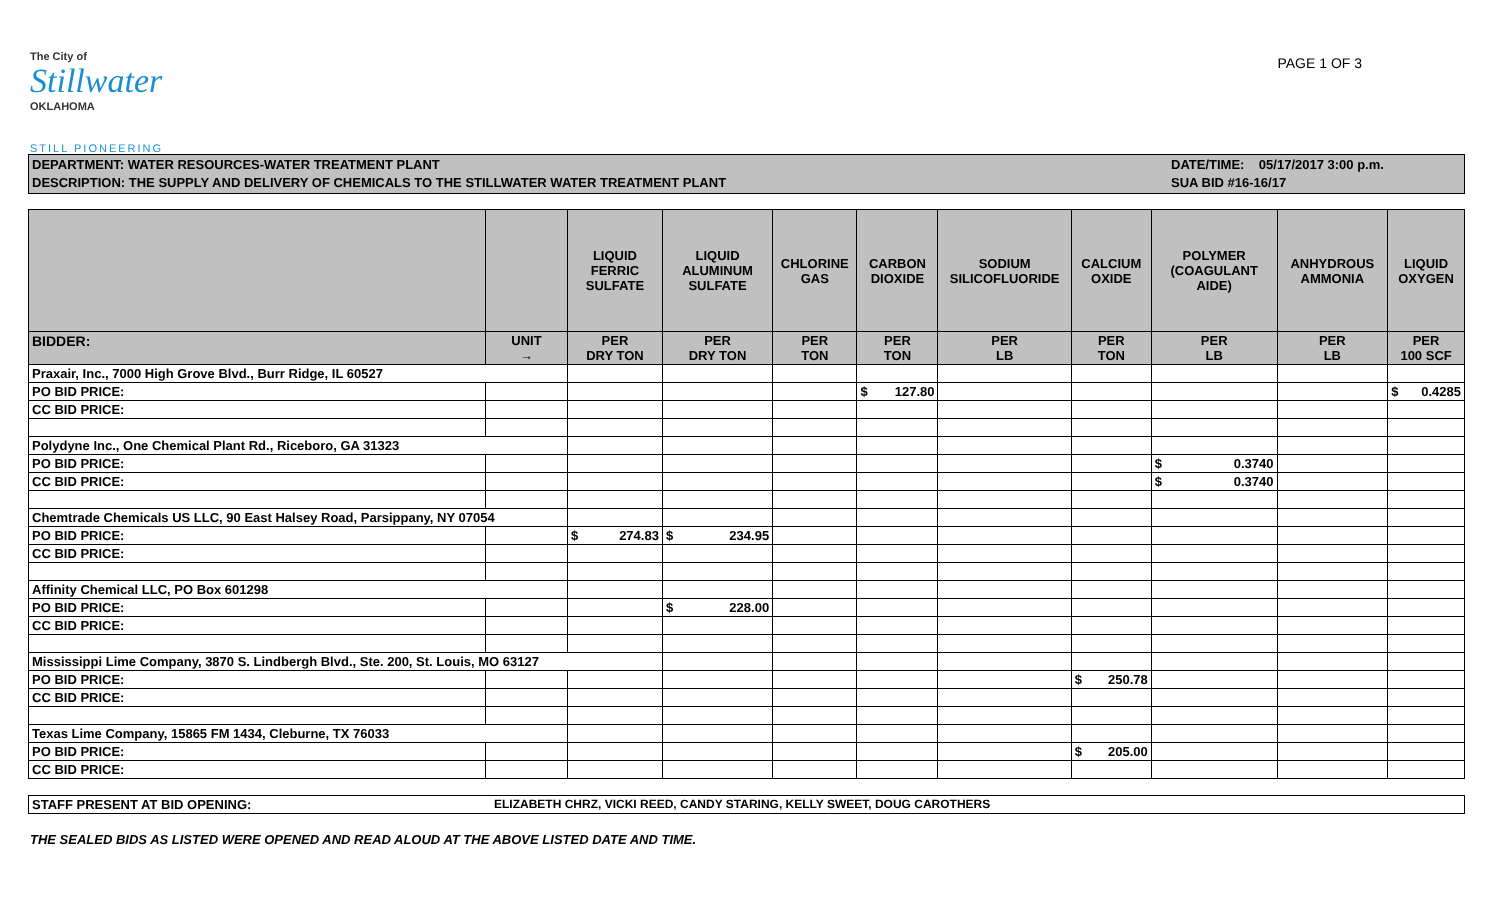The City of
Stillwater
OKLAHOMA
PAGE 1 OF 3
STILL PIONEERING
DEPARTMENT: WATER RESOURCES-WATER TREATMENT PLANT
DESCRIPTION: THE SUPPLY AND DELIVERY OF CHEMICALS TO THE STILLWATER WATER TREATMENT PLANT
DATE/TIME: 05/17/2017 3:00 p.m.
SUA BID #16-16/17
| | | LIQUID FERRIC SULFATE | LIQUID ALUMINUM SULFATE | CHLORINE GAS | CARBON DIOXIDE | SODIUM SILICOFLUORIDE | CALCIUM OXIDE | POLYMER (COAGULANT AIDE) | ANHYDROUS AMMONIA | LIQUID OXYGEN |
| --- | --- | --- | --- | --- | --- | --- | --- | --- | --- | --- |
| BIDDER: | UNIT → | PER DRY TON | PER DRY TON | PER TON | PER TON | PER LB | PER TON | PER LB | PER LB | PER 100 SCF |
| Praxair, Inc., 7000 High Grove Blvd., Burr Ridge, IL 60527 | | | | | | | | | | |
| PO BID PRICE: | | | | | $ 127.80 | | | | | $ 0.4285 |
| CC BID PRICE: | | | | | | | | | | |
| Polydyne Inc., One Chemical Plant Rd., Riceboro, GA 31323 | | | | | | | | | | |
| PO BID PRICE: | | | | | | | | $ 0.3740 | | |
| CC BID PRICE: | | | | | | | | $ 0.3740 | | |
| Chemtrade Chemicals US LLC, 90 East Halsey Road, Parsippany, NY 07054 | | | | | | | | | | |
| PO BID PRICE: | | $ 274.83 | $ 234.95 | | | | | | | |
| CC BID PRICE: | | | | | | | | | | |
| Affinity Chemical LLC, PO Box 601298 | | | | | | | | | | |
| PO BID PRICE: | | | $ 228.00 | | | | | | | |
| CC BID PRICE: | | | | | | | | | | |
| Mississippi Lime Company, 3870 S. Lindbergh Blvd., Ste. 200, St. Louis, MO 63127 | | | | | | | | | | |
| PO BID PRICE: | | | | | | | $ 250.78 | | | |
| CC BID PRICE: | | | | | | | | | | |
| Texas Lime Company, 15865 FM 1434, Cleburne, TX 76033 | | | | | | | | | | |
| PO BID PRICE: | | | | | | | $ 205.00 | | | |
| CC BID PRICE: | | | | | | | | | | |
STAFF PRESENT AT BID OPENING: ELIZABETH CHRZ, VICKI REED, CANDY STARING, KELLY SWEET, DOUG CAROTHERS
THE SEALED BIDS AS LISTED WERE OPENED AND READ ALOUD AT THE ABOVE LISTED DATE AND TIME.